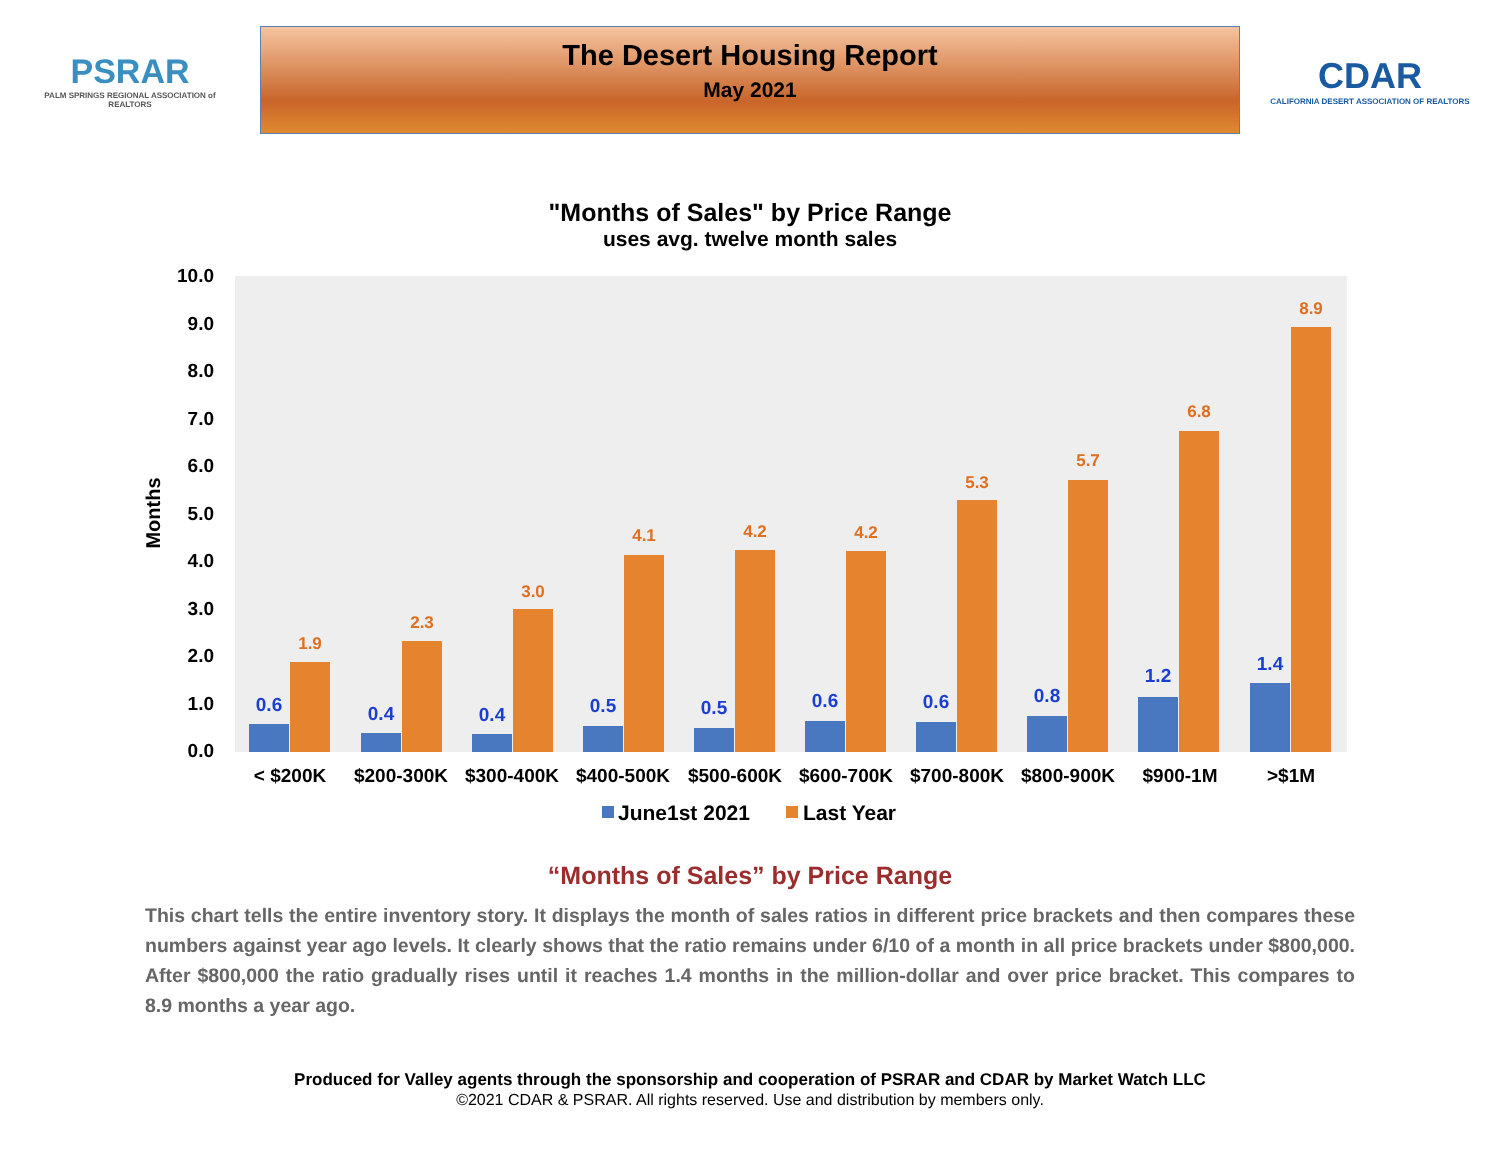PSRAR
PALM SPRINGS REGIONAL ASSOCIATION of REALTORS
The Desert Housing Report
May 2021
CDAR
CALIFORNIA DESERT ASSOCIATION OF REALTORS
"Months of Sales" by Price Range
uses avg. twelve month sales
10.0
9.0
8.0
7.0
6.0
5.0
4.0
3.0
2.0
1.0
0.0
Months
0.6
0.4
0.4
0.5
0.5
0.6
0.6
0.8
1.2
1.4
1.9
2.3
3.0
4.1
4.2
4.2
5.3
5.7
6.8
8.9
< $200K
$200-300K
$300-400K
$400-500K
$500-600K
$600-700K
$700-800K
$800-900K
$900-1M
>$1M
June1st 2021
Last Year
“Months of Sales” by Price Range
This chart tells the entire inventory story. It displays the month of sales ratios in different price brackets and then compares these numbers against year ago levels. It clearly shows that the ratio remains under 6/10 of a month in all price brackets under $800,000. After $800,000 the ratio gradually rises until it reaches 1.4 months in the million-dollar and over price bracket. This compares to 8.9 months a year ago.
Produced for Valley agents through the sponsorship and cooperation of PSRAR and CDAR by Market Watch LLC
©2021 CDAR & PSRAR. All rights reserved. Use and distribution by members only.